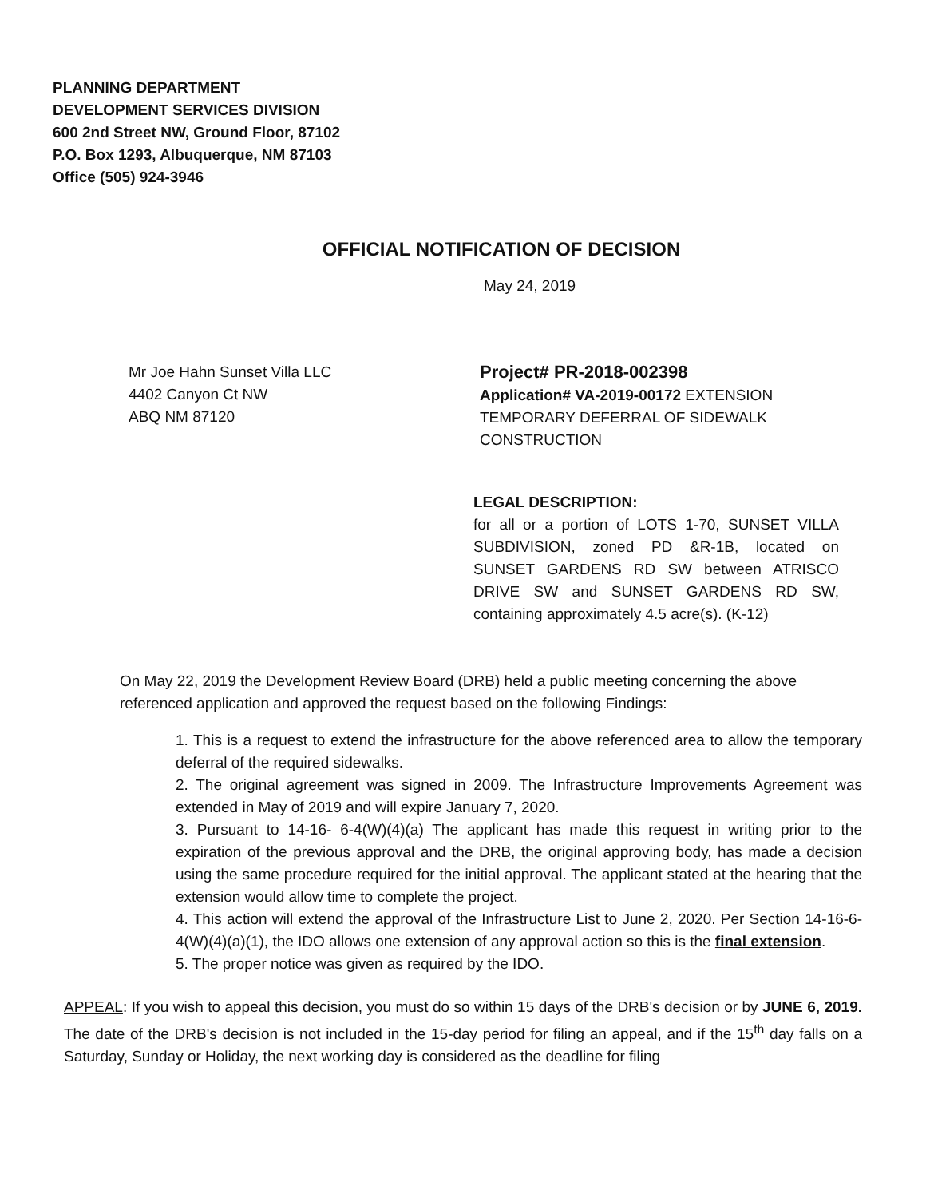PLANNING DEPARTMENT
DEVELOPMENT SERVICES DIVISION
600 2nd Street NW, Ground Floor, 87102
P.O. Box 1293, Albuquerque, NM 87103
Office (505) 924-3946
OFFICIAL NOTIFICATION OF DECISION
May 24, 2019
Mr Joe Hahn Sunset Villa LLC
4402 Canyon Ct NW
ABQ NM 87120
Project# PR-2018-002398
Application# VA-2019-00172 EXTENSION
TEMPORARY DEFERRAL OF SIDEWALK
CONSTRUCTION
LEGAL DESCRIPTION:
for all or a portion of LOTS 1-70, SUNSET VILLA SUBDIVISION, zoned PD &R-1B, located on SUNSET GARDENS RD SW between ATRISCO DRIVE SW and SUNSET GARDENS RD SW, containing approximately 4.5 acre(s). (K-12)
On May 22, 2019 the Development Review Board (DRB) held a public meeting concerning the above referenced application and approved the request based on the following Findings:
1. This is a request to extend the infrastructure for the above referenced area to allow the temporary deferral of the required sidewalks.
2. The original agreement was signed in 2009. The Infrastructure Improvements Agreement was extended in May of 2019 and will expire January 7, 2020.
3. Pursuant to 14-16- 6-4(W)(4)(a) The applicant has made this request in writing prior to the expiration of the previous approval and the DRB, the original approving body, has made a decision using the same procedure required for the initial approval. The applicant stated at the hearing that the extension would allow time to complete the project.
4. This action will extend the approval of the Infrastructure List to June 2, 2020. Per Section 14-16-6-4(W)(4)(a)(1), the IDO allows one extension of any approval action so this is the final extension.
5. The proper notice was given as required by the IDO.
APPEAL: If you wish to appeal this decision, you must do so within 15 days of the DRB's decision or by JUNE 6, 2019. The date of the DRB's decision is not included in the 15-day period for filing an appeal, and if the 15<sup>th</sup> day falls on a Saturday, Sunday or Holiday, the next working day is considered as the deadline for filing